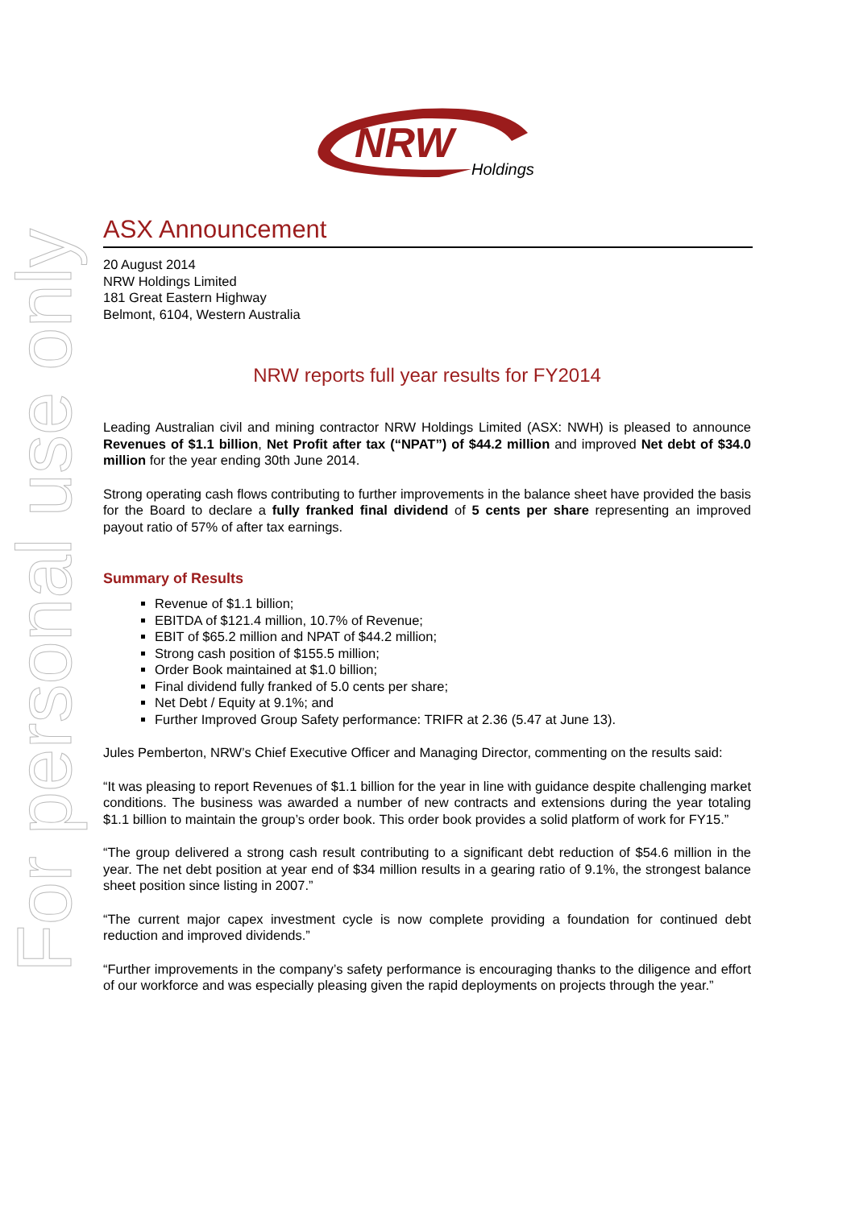For personal use only
NRW
Holdings
ASX Announcement
20 August 2014
NRW Holdings Limited
181 Great Eastern Highway
Belmont, 6104, Western Australia
NRW reports full year results for FY2014
Leading Australian civil and mining contractor NRW Holdings Limited (ASX: NWH) is pleased to announce Revenues of $1.1 billion, Net Profit after tax (“NPAT”) of $44.2 million and improved Net debt of $34.0 million for the year ending 30th June 2014.
Strong operating cash flows contributing to further improvements in the balance sheet have provided the basis for the Board to declare a fully franked final dividend of 5 cents per share representing an improved payout ratio of 57% of after tax earnings.
Summary of Results
Revenue of $1.1 billion;
EBITDA of $121.4 million, 10.7% of Revenue;
EBIT of $65.2 million and NPAT of $44.2 million;
Strong cash position of $155.5 million;
Order Book maintained at $1.0 billion;
Final dividend fully franked of 5.0 cents per share;
Net Debt / Equity at 9.1%; and
Further Improved Group Safety performance: TRIFR at 2.36 (5.47 at June 13).
Jules Pemberton, NRW’s Chief Executive Officer and Managing Director, commenting on the results said:
“It was pleasing to report Revenues of $1.1 billion for the year in line with guidance despite challenging market conditions. The business was awarded a number of new contracts and extensions during the year totaling $1.1 billion to maintain the group’s order book. This order book provides a solid platform of work for FY15.”
“The group delivered a strong cash result contributing to a significant debt reduction of $54.6 million in the year. The net debt position at year end of $34 million results in a gearing ratio of 9.1%, the strongest balance sheet position since listing in 2007.”
“The current major capex investment cycle is now complete providing a foundation for continued debt reduction and improved dividends.”
“Further improvements in the company’s safety performance is encouraging thanks to the diligence and effort of our workforce and was especially pleasing given the rapid deployments on projects through the year.”